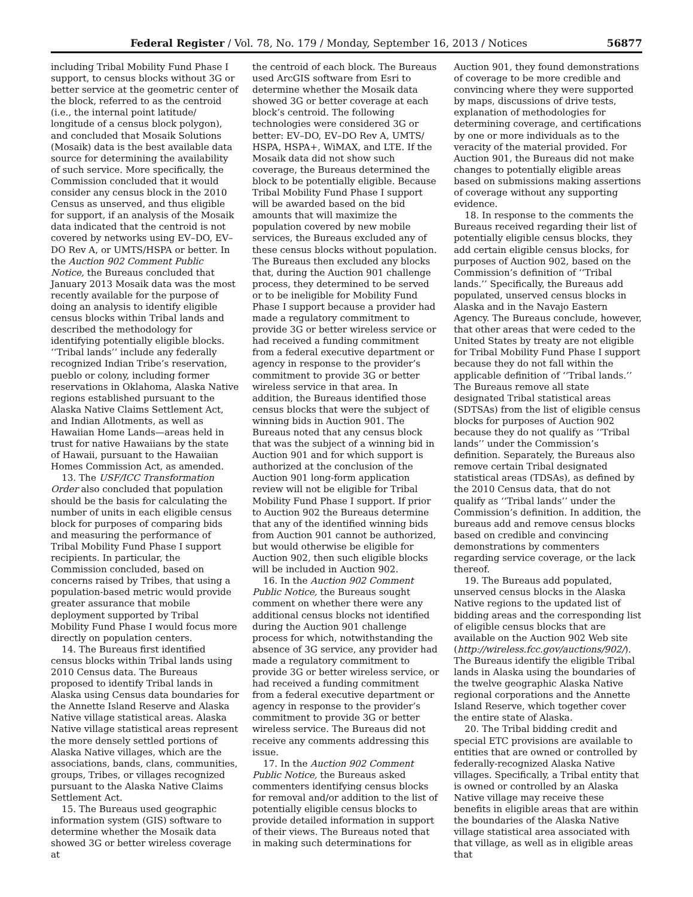Federal Register / Vol. 78, No. 179 / Monday, September 16, 2013 / Notices 56877
including Tribal Mobility Fund Phase I support, to census blocks without 3G or better service at the geometric center of the block, referred to as the centroid (i.e., the internal point latitude/ longitude of a census block polygon), and concluded that Mosaik Solutions (Mosaik) data is the best available data source for determining the availability of such service. More specifically, the Commission concluded that it would consider any census block in the 2010 Census as unserved, and thus eligible for support, if an analysis of the Mosaik data indicated that the centroid is not covered by networks using EV–DO, EV–DO Rev A, or UMTS/HSPA or better. In the Auction 902 Comment Public Notice, the Bureaus concluded that January 2013 Mosaik data was the most recently available for the purpose of doing an analysis to identify eligible census blocks within Tribal lands and described the methodology for identifying potentially eligible blocks. ‘‘Tribal lands’’ include any federally recognized Indian Tribe’s reservation, pueblo or colony, including former reservations in Oklahoma, Alaska Native regions established pursuant to the Alaska Native Claims Settlement Act, and Indian Allotments, as well as Hawaiian Home Lands—areas held in trust for native Hawaiians by the state of Hawaii, pursuant to the Hawaiian Homes Commission Act, as amended.
13. The USF/ICC Transformation Order also concluded that population should be the basis for calculating the number of units in each eligible census block for purposes of comparing bids and measuring the performance of Tribal Mobility Fund Phase I support recipients. In particular, the Commission concluded, based on concerns raised by Tribes, that using a population-based metric would provide greater assurance that mobile deployment supported by Tribal Mobility Fund Phase I would focus more directly on population centers.
14. The Bureaus first identified census blocks within Tribal lands using 2010 Census data. The Bureaus proposed to identify Tribal lands in Alaska using Census data boundaries for the Annette Island Reserve and Alaska Native village statistical areas. Alaska Native village statistical areas represent the more densely settled portions of Alaska Native villages, which are the associations, bands, clans, communities, groups, Tribes, or villages recognized pursuant to the Alaska Native Claims Settlement Act.
15. The Bureaus used geographic information system (GIS) software to determine whether the Mosaik data showed 3G or better wireless coverage at
the centroid of each block. The Bureaus used ArcGIS software from Esri to determine whether the Mosaik data showed 3G or better coverage at each block’s centroid. The following technologies were considered 3G or better: EV–DO, EV–DO Rev A, UMTS/ HSPA, HSPA+, WiMAX, and LTE. If the Mosaik data did not show such coverage, the Bureaus determined the block to be potentially eligible. Because Tribal Mobility Fund Phase I support will be awarded based on the bid amounts that will maximize the population covered by new mobile services, the Bureaus excluded any of these census blocks without population. The Bureaus then excluded any blocks that, during the Auction 901 challenge process, they determined to be served or to be ineligible for Mobility Fund Phase I support because a provider had made a regulatory commitment to provide 3G or better wireless service or had received a funding commitment from a federal executive department or agency in response to the provider’s commitment to provide 3G or better wireless service in that area. In addition, the Bureaus identified those census blocks that were the subject of winning bids in Auction 901. The Bureaus noted that any census block that was the subject of a winning bid in Auction 901 and for which support is authorized at the conclusion of the Auction 901 long-form application review will not be eligible for Tribal Mobility Fund Phase I support. If prior to Auction 902 the Bureaus determine that any of the identified winning bids from Auction 901 cannot be authorized, but would otherwise be eligible for Auction 902, then such eligible blocks will be included in Auction 902.
16. In the Auction 902 Comment Public Notice, the Bureaus sought comment on whether there were any additional census blocks not identified during the Auction 901 challenge process for which, notwithstanding the absence of 3G service, any provider had made a regulatory commitment to provide 3G or better wireless service, or had received a funding commitment from a federal executive department or agency in response to the provider’s commitment to provide 3G or better wireless service. The Bureaus did not receive any comments addressing this issue.
17. In the Auction 902 Comment Public Notice, the Bureaus asked commenters identifying census blocks for removal and/or addition to the list of potentially eligible census blocks to provide detailed information in support of their views. The Bureaus noted that in making such determinations for
Auction 901, they found demonstrations of coverage to be more credible and convincing where they were supported by maps, discussions of drive tests, explanation of methodologies for determining coverage, and certifications by one or more individuals as to the veracity of the material provided. For Auction 901, the Bureaus did not make changes to potentially eligible areas based on submissions making assertions of coverage without any supporting evidence.
18. In response to the comments the Bureaus received regarding their list of potentially eligible census blocks, they add certain eligible census blocks, for purposes of Auction 902, based on the Commission’s definition of ‘‘Tribal lands.’’ Specifically, the Bureaus add populated, unserved census blocks in Alaska and in the Navajo Eastern Agency. The Bureaus conclude, however, that other areas that were ceded to the United States by treaty are not eligible for Tribal Mobility Fund Phase I support because they do not fall within the applicable definition of ‘‘Tribal lands.’’ The Bureaus remove all state designated Tribal statistical areas (SDTSAs) from the list of eligible census blocks for purposes of Auction 902 because they do not qualify as ‘‘Tribal lands’’ under the Commission’s definition. Separately, the Bureaus also remove certain Tribal designated statistical areas (TDSAs), as defined by the 2010 Census data, that do not qualify as ‘‘Tribal lands’’ under the Commission’s definition. In addition, the bureaus add and remove census blocks based on credible and convincing demonstrations by commenters regarding service coverage, or the lack thereof.
19. The Bureaus add populated, unserved census blocks in the Alaska Native regions to the updated list of bidding areas and the corresponding list of eligible census blocks that are available on the Auction 902 Web site (http://wireless.fcc.gov/auctions/902/). The Bureaus identify the eligible Tribal lands in Alaska using the boundaries of the twelve geographic Alaska Native regional corporations and the Annette Island Reserve, which together cover the entire state of Alaska.
20. The Tribal bidding credit and special ETC provisions are available to entities that are owned or controlled by federally-recognized Alaska Native villages. Specifically, a Tribal entity that is owned or controlled by an Alaska Native village may receive these benefits in eligible areas that are within the boundaries of the Alaska Native village statistical area associated with that village, as well as in eligible areas that